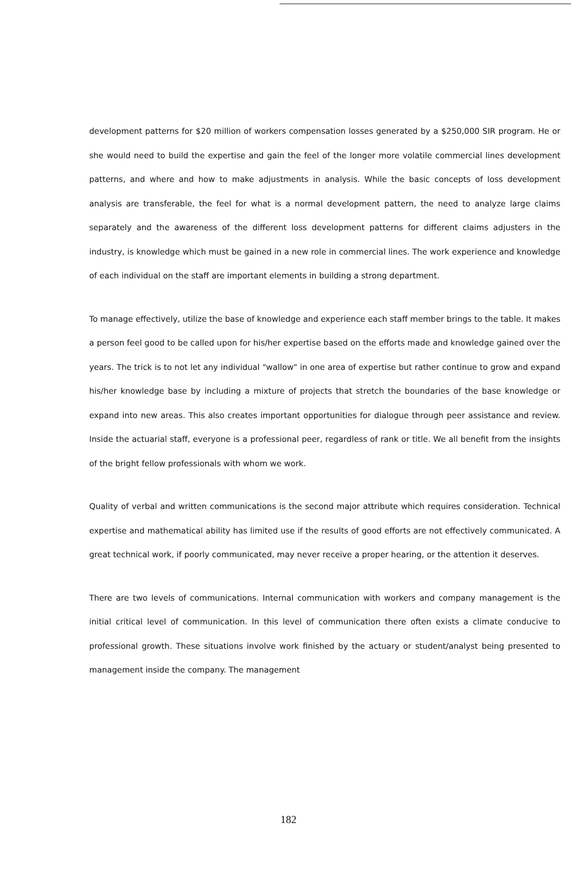development patterns for $20 million of workers compensation losses generated by a $250,000 SIR program. He or she would need to build the expertise and gain the feel of the longer more volatile commercial lines development patterns, and where and how to make adjustments in analysis. While the basic concepts of loss development analysis are transferable, the feel for what is a normal development pattern, the need to analyze large claims separately and the awareness of the different loss development patterns for different claims adjusters in the industry, is knowledge which must be gained in a new role in commercial lines. The work experience and knowledge of each individual on the staff are important elements in building a strong department.
To manage effectively, utilize the base of knowledge and experience each staff member brings to the table. It makes a person feel good to be called upon for his/her expertise based on the efforts made and knowledge gained over the years. The trick is to not let any individual "wallow" in one area of expertise but rather continue to grow and expand his/her knowledge base by including a mixture of projects that stretch the boundaries of the base knowledge or expand into new areas. This also creates important opportunities for dialogue through peer assistance and review. Inside the actuarial staff, everyone is a professional peer, regardless of rank or title. We all benefit from the insights of the bright fellow professionals with whom we work.
Quality of verbal and written communications is the second major attribute which requires consideration. Technical expertise and mathematical ability has limited use if the results of good efforts are not effectively communicated. A great technical work, if poorly communicated, may never receive a proper hearing, or the attention it deserves.
There are two levels of communications. Internal communication with workers and company management is the initial critical level of communication. In this level of communication there often exists a climate conducive to professional growth. These situations involve work finished by the actuary or student/analyst being presented to management inside the company. The management
182